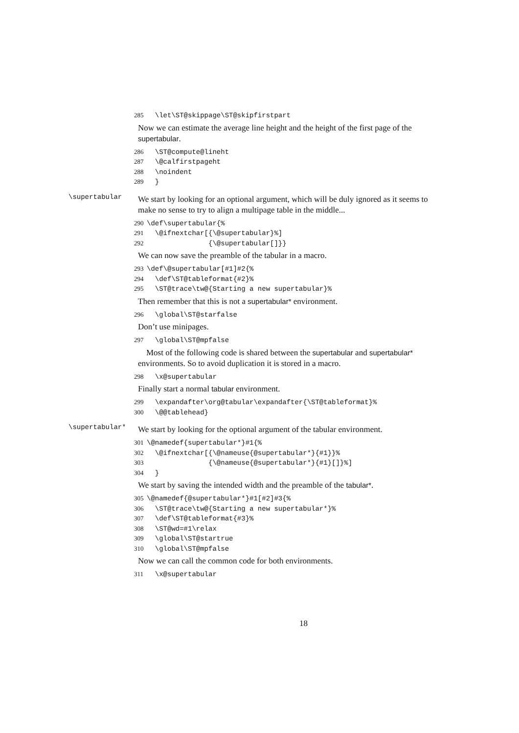285 \let\ST@skippage\ST@skipfirstpart
Now we can estimate the average line height and the height of the first page of the supertabular.
286 \ST@compute@lineht 287 \@calfirstpageht 288 \noindent 289 }
\supertabular
We start by looking for an optional argument, which will be duly ignored as it seems to make no sense to try to align a multipage table in the middle...
290 \def\supertabular{% 291 \@ifnextchar[{\@supertabular}%] 292 {\@supertabular[]}}
We can now save the preamble of the tabular in a macro.
293 \def\@supertabular[#1]#2{% 294 \def\ST@tableformat{#2}% 295 \ST@trace\tw@{Starting a new supertabular}%
Then remember that this is not a supertabular* environment.
296 \global\ST@starfalse
Don’t use minipages.
297 \global\ST@mpfalse
Most of the following code is shared between the supertabular and supertabular* environments. So to avoid duplication it is stored in a macro.
298 \x@supertabular
Finally start a normal tabular environment.
299 \expandafter\org@tabular\expandafter{\ST@tableformat}% 300 \@@tablehead}
\supertabular*
We start by looking for the optional argument of the tabular environment.
301 \@namedef{supertabular*}#1{% 302 \@ifnextchar[{\@nameuse{@supertabular*}{#1}}% 303 {\@nameuse{@supertabular*}{#1}[]}%] 304 }
We start by saving the intended width and the preamble of the tabular*.
305 \@namedef{@supertabular*}#1[#2]#3{% 306 \ST@trace\tw@{Starting a new supertabular*}% 307 \def\ST@tableformat{#3}% 308 \ST@wd=#1\relax 309 \global\ST@startrue 310 \global\ST@mpfalse
Now we can call the common code for both environments.
311 \x@supertabular
18